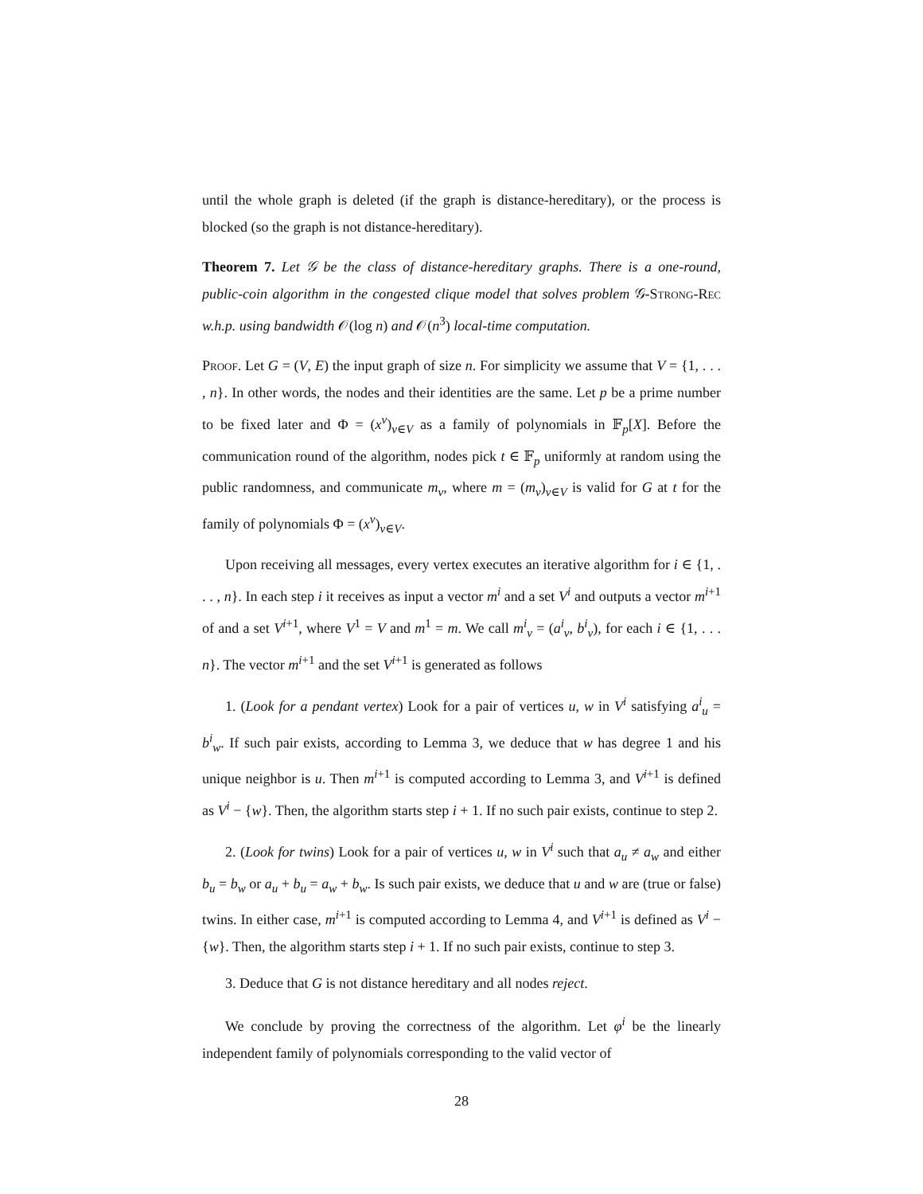until the whole graph is deleted (if the graph is distance-hereditary), or the process is blocked (so the graph is not distance-hereditary).
Theorem 7. Let 𝒢 be the class of distance-hereditary graphs. There is a one-round, public-coin algorithm in the congested clique model that solves problem 𝒢-Strong-Rec w.h.p. using bandwidth 𝒪(log n) and 𝒪(n<sup>3</sup>) local-time computation.
Proof. Let G = (V, E) the input graph of size n. For simplicity we assume that V = {1, . . . , n}. In other words, the nodes and their identities are the same. Let p be a prime number to be fixed later and Φ = (x<sup>v</sup>)<sub>v∈V</sub> as a family of polynomials in 𝔽<sub>p</sub>[X]. Before the communication round of the algorithm, nodes pick t ∈ 𝔽<sub>p</sub> uniformly at random using the public randomness, and communicate m<sub>v</sub>, where m = (m<sub>v</sub>)<sub>v∈V</sub> is valid for G at t for the family of polynomials Φ = (x<sup>v</sup>)<sub>v∈V</sub>.
Upon receiving all messages, every vertex executes an iterative algorithm for i ∈ {1, . . . , n}. In each step i it receives as input a vector m<sup>i</sup> and a set V<sup>i</sup> and outputs a vector m<sup>i+1</sup> of and a set V<sup>i+1</sup>, where V<sup>1</sup> = V and m<sup>1</sup> = m. We call m<sup>i</sup><sub>v</sub> = (a<sup>i</sup><sub>v</sub>, b<sup>i</sup><sub>v</sub>), for each i ∈ {1, . . . n}. The vector m<sup>i+1</sup> and the set V<sup>i+1</sup> is generated as follows
1. (Look for a pendant vertex) Look for a pair of vertices u, w in V<sup>i</sup> satisfying a<sup>i</sup><sub>u</sub> = b<sup>i</sup><sub>w</sub>. If such pair exists, according to Lemma 3, we deduce that w has degree 1 and his unique neighbor is u. Then m<sup>i+1</sup> is computed according to Lemma 3, and V<sup>i+1</sup> is defined as V<sup>i</sup> − {w}. Then, the algorithm starts step i + 1. If no such pair exists, continue to step 2.
2. (Look for twins) Look for a pair of vertices u, w in V<sup>i</sup> such that a<sub>u</sub> ≠ a<sub>w</sub> and either b<sub>u</sub> = b<sub>w</sub> or a<sub>u</sub> + b<sub>u</sub> = a<sub>w</sub> + b<sub>w</sub>. Is such pair exists, we deduce that u and w are (true or false) twins. In either case, m<sup>i+1</sup> is computed according to Lemma 4, and V<sup>i+1</sup> is defined as V<sup>i</sup> − {w}. Then, the algorithm starts step i + 1. If no such pair exists, continue to step 3.
3. Deduce that G is not distance hereditary and all nodes reject.
We conclude by proving the correctness of the algorithm. Let φ<sup>i</sup> be the linearly independent family of polynomials corresponding to the valid vector of
28